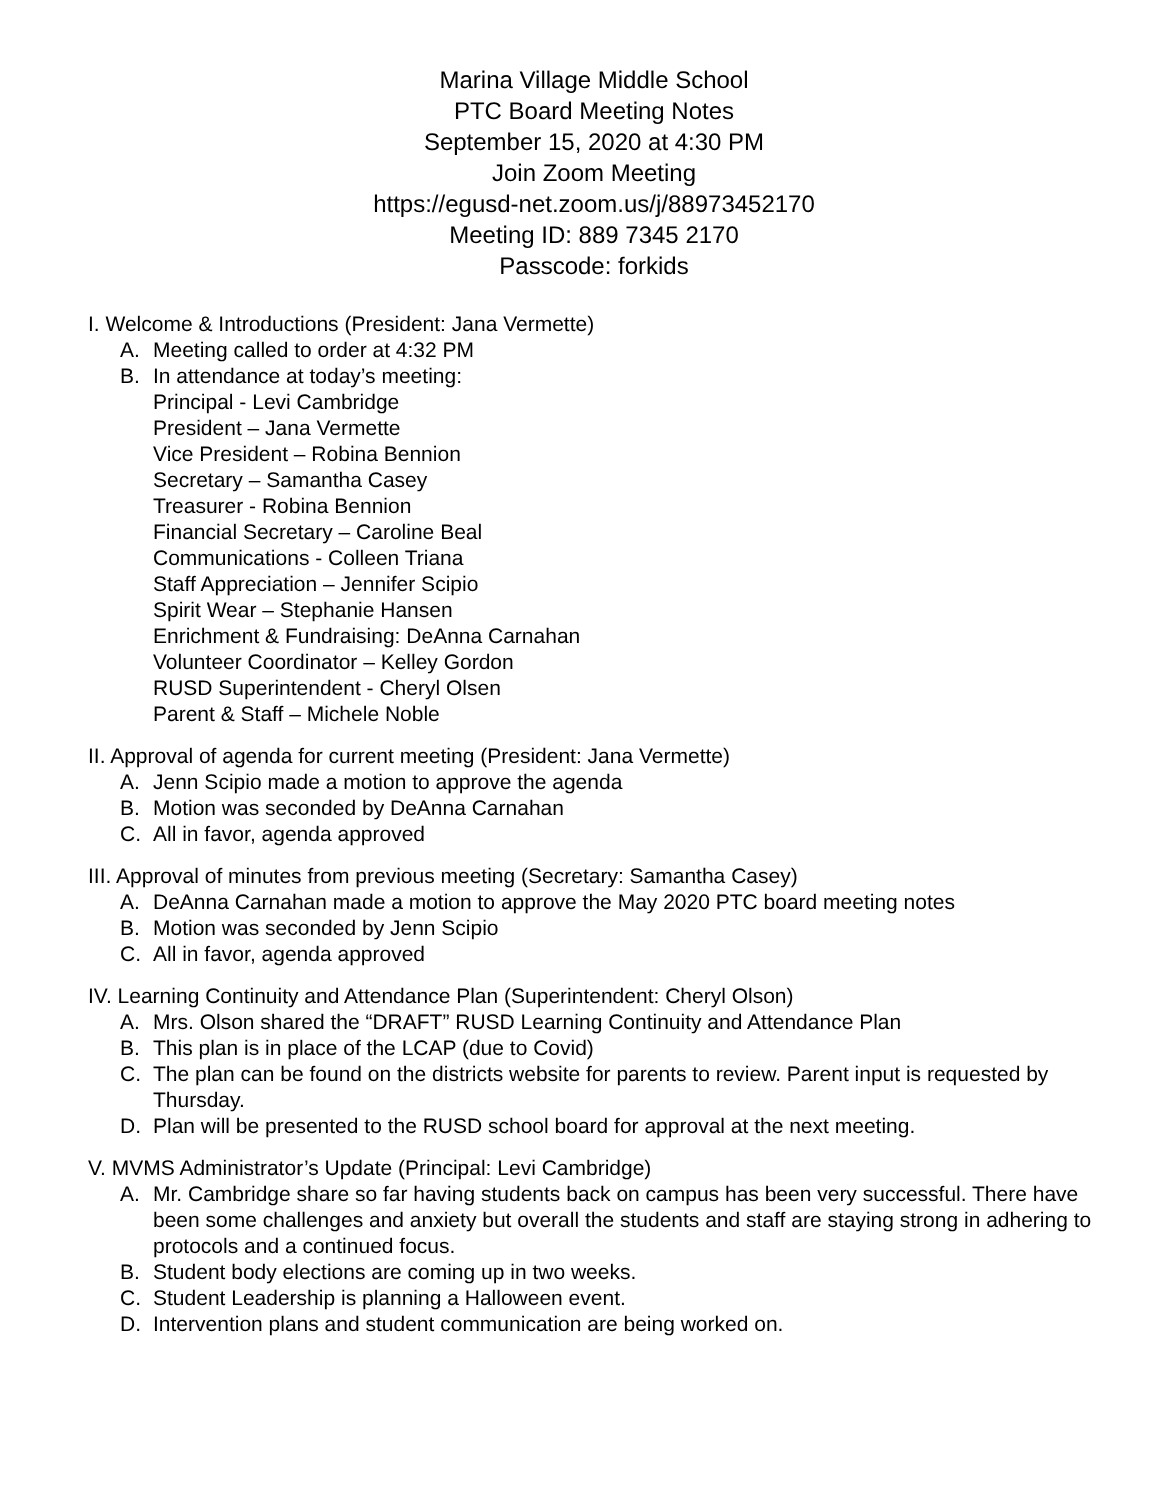Marina Village Middle School
PTC Board Meeting Notes
September 15, 2020 at 4:30 PM
Join Zoom Meeting
https://egusd-net.zoom.us/j/88973452170
Meeting ID: 889 7345 2170
Passcode: forkids
I. Welcome & Introductions (President: Jana Vermette)
A. Meeting called to order at 4:32 PM
B. In attendance at today’s meeting:
Principal - Levi Cambridge
President – Jana Vermette
Vice President – Robina Bennion
Secretary – Samantha Casey
Treasurer - Robina Bennion
Financial Secretary – Caroline Beal
Communications - Colleen Triana
Staff Appreciation – Jennifer Scipio
Spirit Wear – Stephanie Hansen
Enrichment & Fundraising: DeAnna Carnahan
Volunteer Coordinator – Kelley Gordon
RUSD Superintendent - Cheryl Olsen
Parent & Staff – Michele Noble
II. Approval of agenda for current meeting (President: Jana Vermette)
A. Jenn Scipio made a motion to approve the agenda
B. Motion was seconded by DeAnna Carnahan
C. All in favor, agenda approved
III. Approval of minutes from previous meeting (Secretary: Samantha Casey)
A. DeAnna Carnahan made a motion to approve the May 2020 PTC board meeting notes
B. Motion was seconded by Jenn Scipio
C. All in favor, agenda approved
IV. Learning Continuity and Attendance Plan (Superintendent: Cheryl Olson)
A. Mrs. Olson shared the “DRAFT” RUSD Learning Continuity and Attendance Plan
B. This plan is in place of the LCAP (due to Covid)
C. The plan can be found on the districts website for parents to review. Parent input is requested by Thursday.
D. Plan will be presented to the RUSD school board for approval at the next meeting.
V. MVMS Administrator’s Update (Principal: Levi Cambridge)
A. Mr. Cambridge share so far having students back on campus has been very successful. There have been some challenges and anxiety but overall the students and staff are staying strong in adhering to protocols and a continued focus.
B. Student body elections are coming up in two weeks.
C. Student Leadership is planning a Halloween event.
D. Intervention plans and student communication are being worked on.